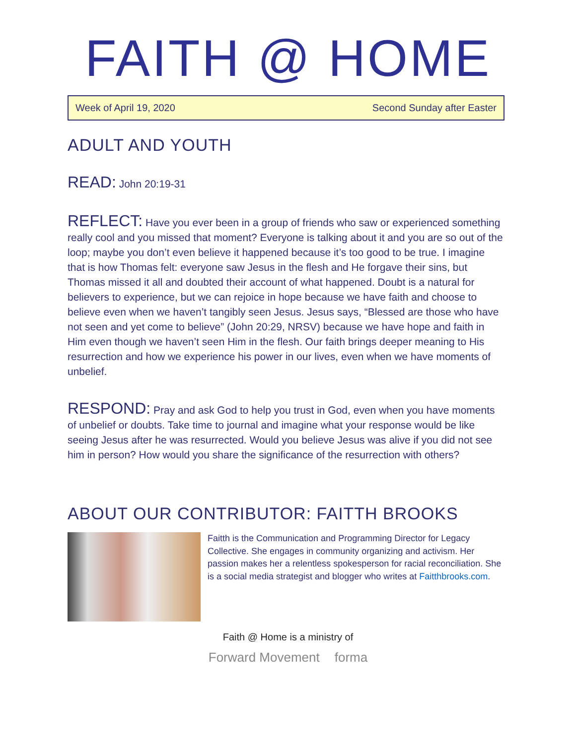FAITH @ HOME
Week of April 19, 2020 Second Sunday after Easter
ADULT AND YOUTH
READ: John 20:19-31
REFLECT: Have you ever been in a group of friends who saw or experienced something really cool and you missed that moment? Everyone is talking about it and you are so out of the loop; maybe you don’t even believe it happened because it’s too good to be true. I imagine that is how Thomas felt: everyone saw Jesus in the flesh and He forgave their sins, but Thomas missed it all and doubted their account of what happened. Doubt is a natural for believers to experience, but we can rejoice in hope because we have faith and choose to believe even when we haven’t tangibly seen Jesus. Jesus says, “Blessed are those who have not seen and yet come to believe” (John 20:29, NRSV) because we have hope and faith in Him even though we haven’t seen Him in the flesh. Our faith brings deeper meaning to His resurrection and how we experience his power in our lives, even when we have moments of unbelief.
RESPOND: Pray and ask God to help you trust in God, even when you have moments of unbelief or doubts. Take time to journal and imagine what your response would be like seeing Jesus after he was resurrected. Would you believe Jesus was alive if you did not see him in person? How would you share the significance of the resurrection with others?
ABOUT OUR CONTRIBUTOR: FAITTH BROOKS
Faitth is the Communication and Programming Director for Legacy Collective. She engages in community organizing and activism. Her passion makes her a relentless spokesperson for racial reconciliation. She is a social media strategist and blogger who writes at Faitthbrooks.com.
Faith @ Home is a ministry of
Forward Movement forma